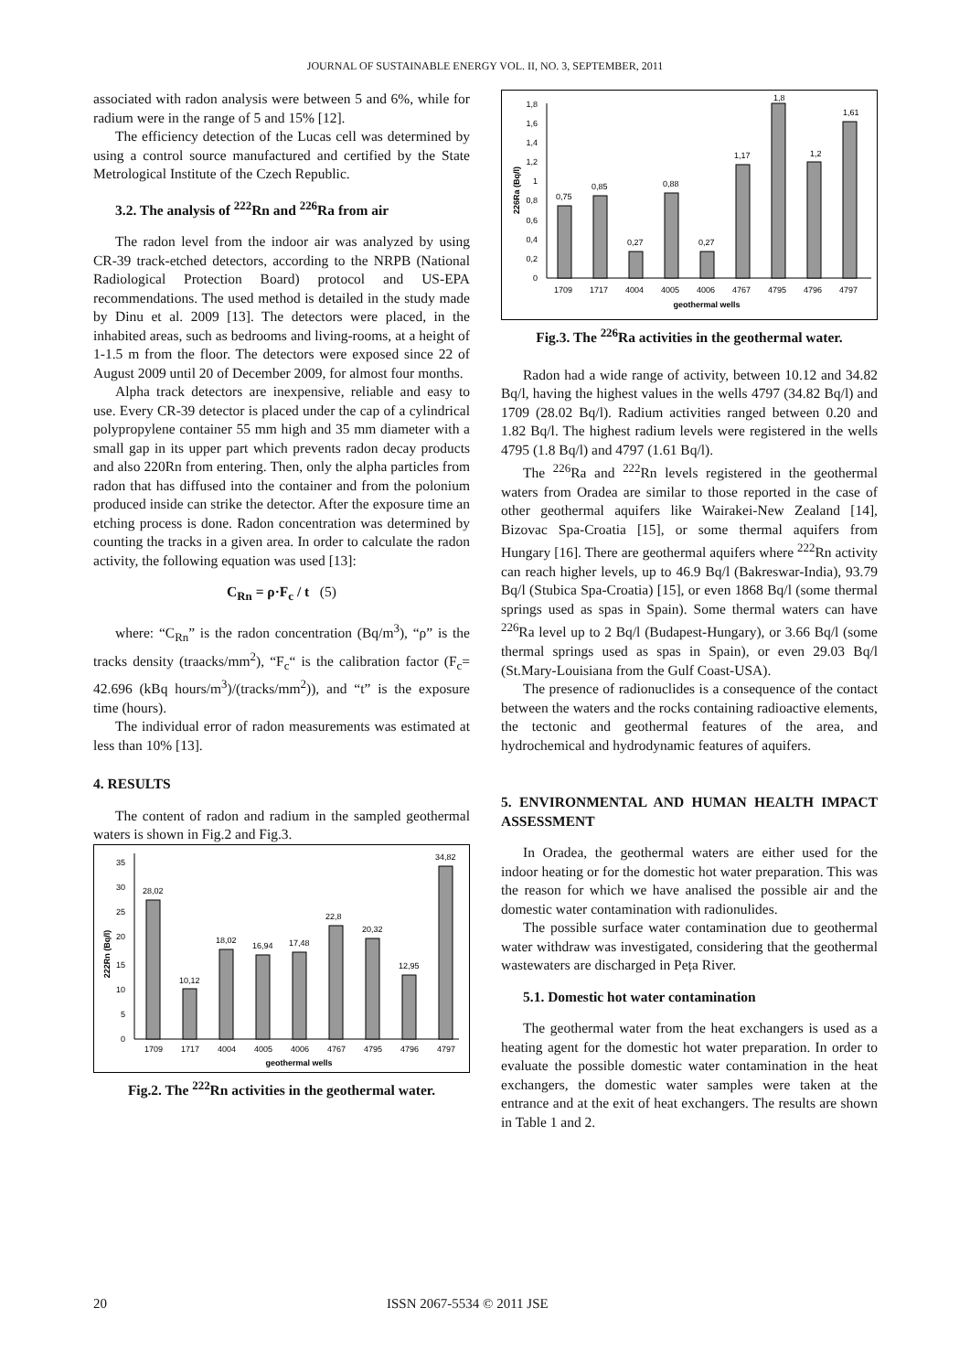JOURNAL OF SUSTAINABLE ENERGY VOL. II, NO. 3, SEPTEMBER, 2011
associated with radon analysis were between 5 and 6%, while for radium were in the range of 5 and 15% [12].
The efficiency detection of the Lucas cell was determined by using a control source manufactured and certified by the State Metrological Institute of the Czech Republic.
3.2. The analysis of <sup>222</sup>Rn and <sup>226</sup>Ra from air
The radon level from the indoor air was analyzed by using CR-39 track-etched detectors, according to the NRPB (National Radiological Protection Board) protocol and US-EPA recommendations. The used method is detailed in the study made by Dinu et al. 2009 [13]. The detectors were placed, in the inhabited areas, such as bedrooms and living-rooms, at a height of 1-1.5 m from the floor. The detectors were exposed since 22 of August 2009 until 20 of December 2009, for almost four months.
Alpha track detectors are inexpensive, reliable and easy to use. Every CR-39 detector is placed under the cap of a cylindrical polypropylene container 55 mm high and 35 mm diameter with a small gap in its upper part which prevents radon decay products and also 220Rn from entering. Then, only the alpha particles from radon that has diffused into the container and from the polonium produced inside can strike the detector. After the exposure time an etching process is done. Radon concentration was determined by counting the tracks in a given area. In order to calculate the radon activity, the following equation was used [13]:
C<sub>Rn</sub> = ρ·F<sub>c</sub> / t (5)
where: “C<sub>Rn</sub>” is the radon concentration (Bq/m<sup>3</sup>), “ρ” is the tracks density (traacks/mm<sup>2</sup>), “F<sub>c</sub>“ is the calibration factor (F<sub>c</sub>= 42.696 (kBq hours/m<sup>3</sup>)/(tracks/mm<sup>2</sup>)), and “t” is the exposure time (hours).
The individual error of radon measurements was estimated at less than 10% [13].
4. RESULTS
The content of radon and radium in the sampled geothermal waters is shown in Fig.2 and Fig.3.
0
5
10
15
20
25
30
35
222Rn (Bq/l)
28,02
10,12
18,02
16,94
17,48
22,8
20,32
12,95
34,82
1709
1717
4004
4005
4006
4767
4795
4796
4797
geothermal wells
Fig.2. The <sup>222</sup>Rn activities in the geothermal water.
0
0,2
0,4
0,6
0,8
1
1,2
1,4
1,6
1,8
226Ra (Bq/l)
0,75
0,85
0,27
0,88
0,27
1,17
1,8
1,2
1,61
1709
1717
4004
4005
4006
4767
4795
4796
4797
geothermal wells
Fig.3. The <sup>226</sup>Ra activities in the geothermal water.
Radon had a wide range of activity, between 10.12 and 34.82 Bq/l, having the highest values in the wells 4797 (34.82 Bq/l) and 1709 (28.02 Bq/l). Radium activities ranged between 0.20 and 1.82 Bq/l. The highest radium levels were registered in the wells 4795 (1.8 Bq/l) and 4797 (1.61 Bq/l).
The <sup>226</sup>Ra and <sup>222</sup>Rn levels registered in the geothermal waters from Oradea are similar to those reported in the case of other geothermal aquifers like Wairakei-New Zealand [14], Bizovac Spa-Croatia [15], or some thermal aquifers from Hungary [16]. There are geothermal aquifers where <sup>222</sup>Rn activity can reach higher levels, up to 46.9 Bq/l (Bakreswar-India), 93.79 Bq/l (Stubica Spa-Croatia) [15], or even 1868 Bq/l (some thermal springs used as spas in Spain). Some thermal waters can have <sup>226</sup>Ra level up to 2 Bq/l (Budapest-Hungary), or 3.66 Bq/l (some thermal springs used as spas in Spain), or even 29.03 Bq/l (St.Mary-Louisiana from the Gulf Coast-USA).
The presence of radionuclides is a consequence of the contact between the waters and the rocks containing radioactive elements, the tectonic and geothermal features of the area, and hydrochemical and hydrodynamic features of aquifers.
5. ENVIRONMENTAL AND HUMAN HEALTH IMPACT ASSESSMENT
In Oradea, the geothermal waters are either used for the indoor heating or for the domestic hot water preparation. This was the reason for which we have analised the possible air and the domestic water contamination with radionulides.
The possible surface water contamination due to geothermal water withdraw was investigated, considering that the geothermal wastewaters are discharged in Peța River.
5.1. Domestic hot water contamination
The geothermal water from the heat exchangers is used as a heating agent for the domestic hot water preparation. In order to evaluate the possible domestic water contamination in the heat exchangers, the domestic water samples were taken at the entrance and at the exit of heat exchangers. The results are shown in Table 1 and 2.
20 ISSN 2067-5534 © 2011 JSE